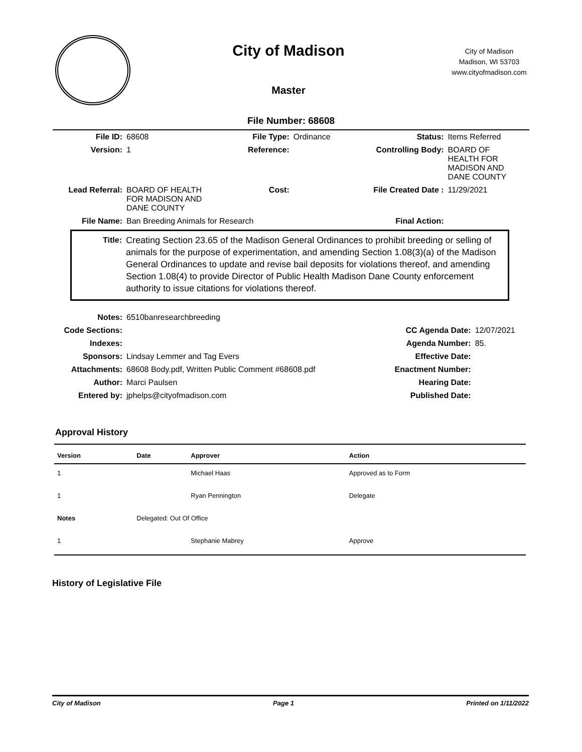City of Madison
Master
City of Madison
Madison, WI 53703
www.cityofmadison.com
File Number: 68608
| File ID: | 68608 | File Type: | Ordinance | Status: | Items Referred |
| Version: | 1 | Reference: | | Controlling Body: | BOARD OF HEALTH FOR MADISON AND DANE COUNTY |
| Lead Referral: | BOARD OF HEALTH FOR MADISON AND DANE COUNTY | Cost: | | File Created Date : | 11/29/2021 |
| File Name: | Ban Breeding Animals for Research | | | Final Action: | |
Title: Creating Section 23.65 of the Madison General Ordinances to prohibit breeding or selling of animals for the purpose of experimentation, and amending Section 1.08(3)(a) of the Madison General Ordinances to update and revise bail deposits for violations thereof, and amending Section 1.08(4) to provide Director of Public Health Madison Dane County enforcement authority to issue citations for violations thereof.
| Notes: | 6510banresearchbreeding | | |
| Code Sections: | | CC Agenda Date: | 12/07/2021 |
| Indexes: | | Agenda Number: | 85. |
| Sponsors: | Lindsay Lemmer and Tag Evers | Effective Date: | |
| Attachments: | 68608 Body.pdf, Written Public Comment #68608.pdf | Enactment Number: | |
| Author: | Marci Paulsen | Hearing Date: | |
| Entered by: | jphelps@cityofmadison.com | Published Date: | |
Approval History
| Version | Date | Approver | Action |
| --- | --- | --- | --- |
| 1 | | Michael Haas | Approved as to Form |
| 1 | | Ryan Pennington | Delegate |
| Notes | Delegated: Out Of Office | | |
| 1 | | Stephanie Mabrey | Approve |
History of Legislative File
City of Madison Page 1 Printed on 1/11/2022